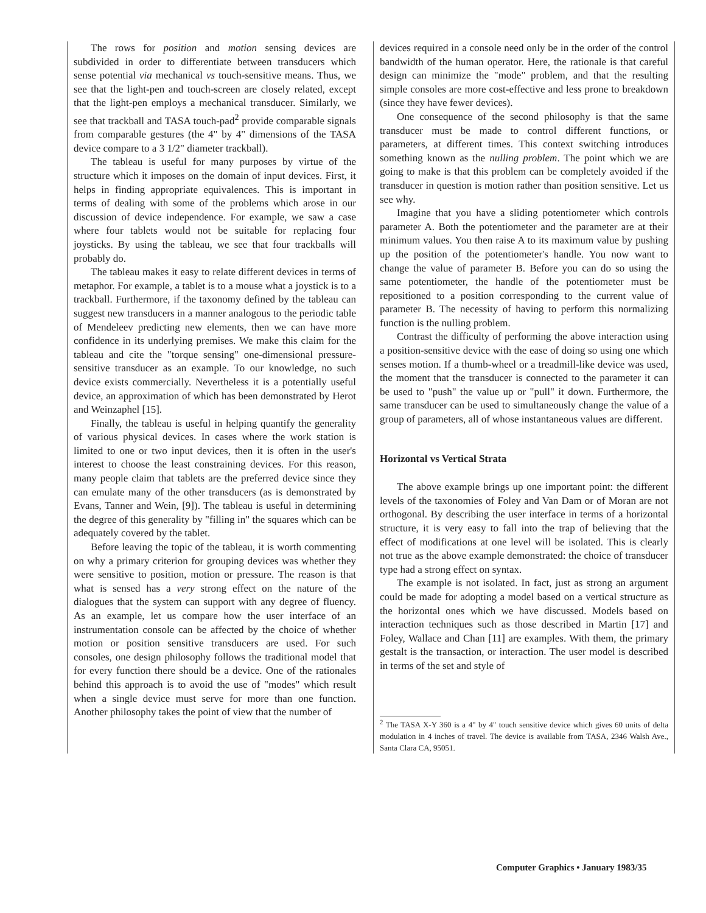The rows for position and motion sensing devices are subdivided in order to differentiate between transducers which sense potential via mechanical vs touch-sensitive means. Thus, we see that the light-pen and touch-screen are closely related, except that the light-pen employs a mechanical transducer. Similarly, we see that trackball and TASA touch-pad<sup>2</sup> provide comparable signals from comparable gestures (the 4" by 4" dimensions of the TASA device compare to a 3 1/2" diameter trackball).
The tableau is useful for many purposes by virtue of the structure which it imposes on the domain of input devices. First, it helps in finding appropriate equivalences. This is important in terms of dealing with some of the problems which arose in our discussion of device independence. For example, we saw a case where four tablets would not be suitable for replacing four joysticks. By using the tableau, we see that four trackballs will probably do.
The tableau makes it easy to relate different devices in terms of metaphor. For example, a tablet is to a mouse what a joystick is to a trackball. Furthermore, if the taxonomy defined by the tableau can suggest new transducers in a manner analogous to the periodic table of Mendeleev predicting new elements, then we can have more confidence in its underlying premises. We make this claim for the tableau and cite the "torque sensing" one-dimensional pressure-sensitive transducer as an example. To our knowledge, no such device exists commercially. Nevertheless it is a potentially useful device, an approximation of which has been demonstrated by Herot and Weinzaphel [15].
Finally, the tableau is useful in helping quantify the generality of various physical devices. In cases where the work station is limited to one or two input devices, then it is often in the user's interest to choose the least constraining devices. For this reason, many people claim that tablets are the preferred device since they can emulate many of the other transducers (as is demonstrated by Evans, Tanner and Wein, [9]). The tableau is useful in determining the degree of this generality by "filling in" the squares which can be adequately covered by the tablet.
Before leaving the topic of the tableau, it is worth commenting on why a primary criterion for grouping devices was whether they were sensitive to position, motion or pressure. The reason is that what is sensed has a very strong effect on the nature of the dialogues that the system can support with any degree of fluency. As an example, let us compare how the user interface of an instrumentation console can be affected by the choice of whether motion or position sensitive transducers are used. For such consoles, one design philosophy follows the traditional model that for every function there should be a device. One of the rationales behind this approach is to avoid the use of "modes" which result when a single device must serve for more than one function. Another philosophy takes the point of view that the number of
devices required in a console need only be in the order of the control bandwidth of the human operator. Here, the rationale is that careful design can minimize the "mode" problem, and that the resulting simple consoles are more cost-effective and less prone to breakdown (since they have fewer devices).
One consequence of the second philosophy is that the same transducer must be made to control different functions, or parameters, at different times. This context switching introduces something known as the nulling problem. The point which we are going to make is that this problem can be completely avoided if the transducer in question is motion rather than position sensitive. Let us see why.
Imagine that you have a sliding potentiometer which controls parameter A. Both the potentiometer and the parameter are at their minimum values. You then raise A to its maximum value by pushing up the position of the potentiometer's handle. You now want to change the value of parameter B. Before you can do so using the same potentiometer, the handle of the potentiometer must be repositioned to a position corresponding to the current value of parameter B. The necessity of having to perform this normalizing function is the nulling problem.
Contrast the difficulty of performing the above interaction using a position-sensitive device with the ease of doing so using one which senses motion. If a thumb-wheel or a treadmill-like device was used, the moment that the transducer is connected to the parameter it can be used to "push" the value up or "pull" it down. Furthermore, the same transducer can be used to simultaneously change the value of a group of parameters, all of whose instantaneous values are different.
Horizontal vs Vertical Strata
The above example brings up one important point: the different levels of the taxonomies of Foley and Van Dam or of Moran are not orthogonal. By describing the user interface in terms of a horizontal structure, it is very easy to fall into the trap of believing that the effect of modifications at one level will be isolated. This is clearly not true as the above example demonstrated: the choice of transducer type had a strong effect on syntax.
The example is not isolated. In fact, just as strong an argument could be made for adopting a model based on a vertical structure as the horizontal ones which we have discussed. Models based on interaction techniques such as those described in Martin [17] and Foley, Wallace and Chan [11] are examples. With them, the primary gestalt is the transaction, or interaction. The user model is described in terms of the set and style of
<sup>2</sup> The TASA X-Y 360 is a 4" by 4" touch sensitive device which gives 60 units of delta modulation in 4 inches of travel. The device is available from TASA, 2346 Walsh Ave., Santa Clara CA, 95051.
Computer Graphics • January 1983/35